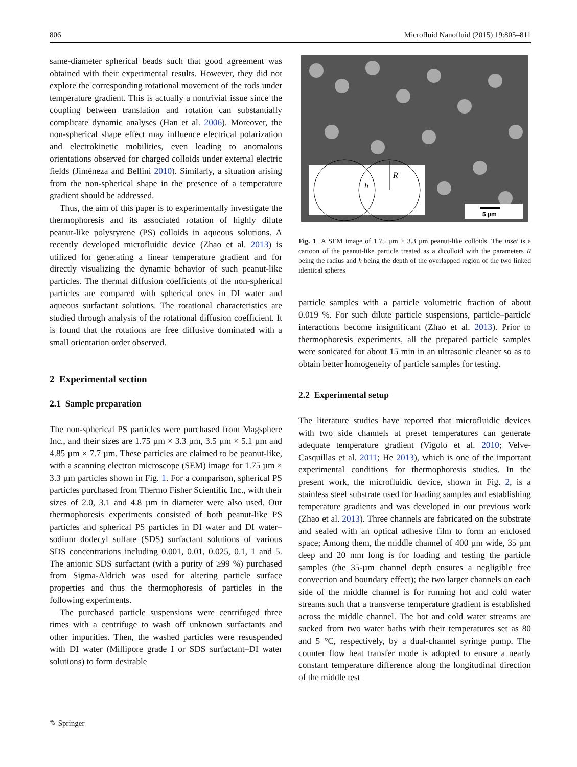806 Microfluid Nanofluid (2015) 19:805–811
same-diameter spherical beads such that good agreement was obtained with their experimental results. However, they did not explore the corresponding rotational movement of the rods under temperature gradient. This is actually a nontrivial issue since the coupling between translation and rotation can substantially complicate dynamic analyses (Han et al. 2006). Moreover, the non-spherical shape effect may influence electrical polarization and electrokinetic mobilities, even leading to anomalous orientations observed for charged colloids under external electric fields (Jiméneza and Bellini 2010). Similarly, a situation arising from the non-spherical shape in the presence of a temperature gradient should be addressed.
Thus, the aim of this paper is to experimentally investigate the thermophoresis and its associated rotation of highly dilute peanut-like polystyrene (PS) colloids in aqueous solutions. A recently developed microfluidic device (Zhao et al. 2013) is utilized for generating a linear temperature gradient and for directly visualizing the dynamic behavior of such peanut-like particles. The thermal diffusion coefficients of the non-spherical particles are compared with spherical ones in DI water and aqueous surfactant solutions. The rotational characteristics are studied through analysis of the rotational diffusion coefficient. It is found that the rotations are free diffusive dominated with a small orientation order observed.
2 Experimental section
2.1 Sample preparation
The non-spherical PS particles were purchased from Magsphere Inc., and their sizes are 1.75 µm × 3.3 µm, 3.5 µm × 5.1 µm and 4.85 µm × 7.7 µm. These particles are claimed to be peanut-like, with a scanning electron microscope (SEM) image for 1.75 µm × 3.3 µm particles shown in Fig. 1. For a comparison, spherical PS particles purchased from Thermo Fisher Scientific Inc., with their sizes of 2.0, 3.1 and 4.8 µm in diameter were also used. Our thermophoresis experiments consisted of both peanut-like PS particles and spherical PS particles in DI water and DI water–sodium dodecyl sulfate (SDS) surfactant solutions of various SDS concentrations including 0.001, 0.01, 0.025, 0.1, 1 and 5. The anionic SDS surfactant (with a purity of ≥99 %) purchased from Sigma-Aldrich was used for altering particle surface properties and thus the thermophoresis of particles in the following experiments.
The purchased particle suspensions were centrifuged three times with a centrifuge to wash off unknown surfactants and other impurities. Then, the washed particles were resuspended with DI water (Millipore grade I or SDS surfactant–DI water solutions) to form desirable
R
h
5 µm
Fig. 1 A SEM image of 1.75 µm × 3.3 µm peanut-like colloids. The inset is a cartoon of the peanut-like particle treated as a dicolloid with the parameters R being the radius and h being the depth of the overlapped region of the two linked identical spheres
particle samples with a particle volumetric fraction of about 0.019 %. For such dilute particle suspensions, particle–particle interactions become insignificant (Zhao et al. 2013). Prior to thermophoresis experiments, all the prepared particle samples were sonicated for about 15 min in an ultrasonic cleaner so as to obtain better homogeneity of particle samples for testing.
2.2 Experimental setup
The literature studies have reported that microfluidic devices with two side channels at preset temperatures can generate adequate temperature gradient (Vigolo et al. 2010; Velve-Casquillas et al. 2011; He 2013), which is one of the important experimental conditions for thermophoresis studies. In the present work, the microfluidic device, shown in Fig. 2, is a stainless steel substrate used for loading samples and establishing temperature gradients and was developed in our previous work (Zhao et al. 2013). Three channels are fabricated on the substrate and sealed with an optical adhesive film to form an enclosed space; Among them, the middle channel of 400 µm wide, 35 µm deep and 20 mm long is for loading and testing the particle samples (the 35-µm channel depth ensures a negligible free convection and boundary effect); the two larger channels on each side of the middle channel is for running hot and cold water streams such that a transverse temperature gradient is established across the middle channel. The hot and cold water streams are sucked from two water baths with their temperatures set as 80 and 5 °C, respectively, by a dual-channel syringe pump. The counter flow heat transfer mode is adopted to ensure a nearly constant temperature difference along the longitudinal direction of the middle test
✎ Springer